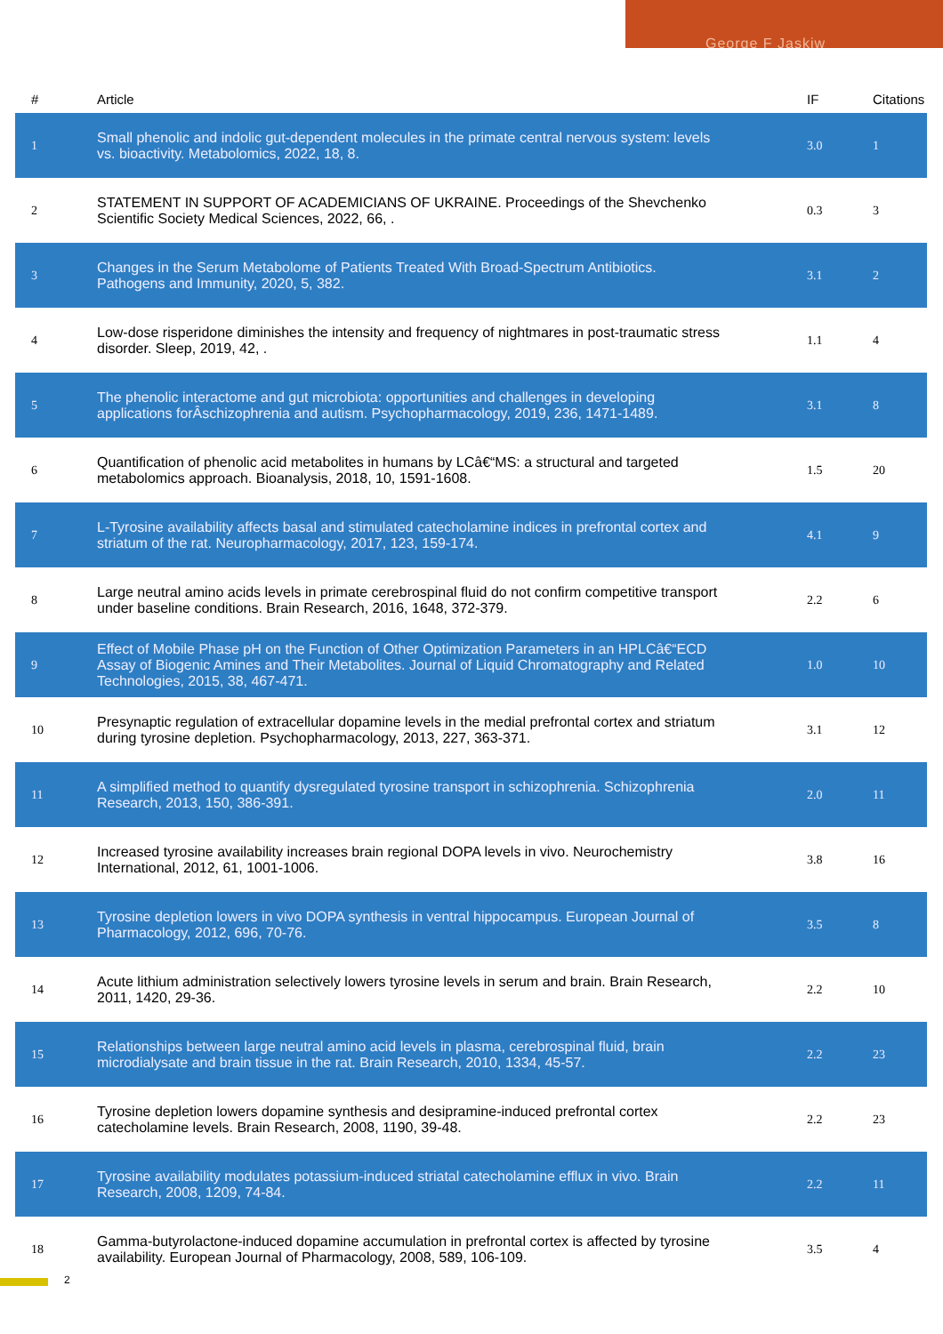George F Jaskiw
| # | Article | IF | Citations |
| --- | --- | --- | --- |
| 1 | Small phenolic and indolic gut-dependent molecules in the primate central nervous system: levels vs. bioactivity. Metabolomics, 2022, 18, 8. | 3.0 | 1 |
| 2 | STATEMENT IN SUPPORT OF ACADEMICIANS OF UKRAINE. Proceedings of the Shevchenko Scientific Society Medical Sciences, 2022, 66, . | 0.3 | 3 |
| 3 | Changes in the Serum Metabolome of Patients Treated With Broad-Spectrum Antibiotics. Pathogens and Immunity, 2020, 5, 382. | 3.1 | 2 |
| 4 | Low-dose risperidone diminishes the intensity and frequency of nightmares in post-traumatic stress disorder. Sleep, 2019, 42, . | 1.1 | 4 |
| 5 | The phenolic interactome and gut microbiota: opportunities and challenges in developing applications forÂschizophrenia and autism. Psychopharmacology, 2019, 236, 1471-1489. | 3.1 | 8 |
| 6 | Quantification of phenolic acid metabolites in humans by LCâ€“MS: a structural and targeted metabolomics approach. Bioanalysis, 2018, 10, 1591-1608. | 1.5 | 20 |
| 7 | L-Tyrosine availability affects basal and stimulated catecholamine indices in prefrontal cortex and striatum of the rat. Neuropharmacology, 2017, 123, 159-174. | 4.1 | 9 |
| 8 | Large neutral amino acids levels in primate cerebrospinal fluid do not confirm competitive transport under baseline conditions. Brain Research, 2016, 1648, 372-379. | 2.2 | 6 |
| 9 | Effect of Mobile Phase pH on the Function of Other Optimization Parameters in an HPLCâ€“ECD Assay of Biogenic Amines and Their Metabolites. Journal of Liquid Chromatography and Related Technologies, 2015, 38, 467-471. | 1.0 | 10 |
| 10 | Presynaptic regulation of extracellular dopamine levels in the medial prefrontal cortex and striatum during tyrosine depletion. Psychopharmacology, 2013, 227, 363-371. | 3.1 | 12 |
| 11 | A simplified method to quantify dysregulated tyrosine transport in schizophrenia. Schizophrenia Research, 2013, 150, 386-391. | 2.0 | 11 |
| 12 | Increased tyrosine availability increases brain regional DOPA levels in vivo. Neurochemistry International, 2012, 61, 1001-1006. | 3.8 | 16 |
| 13 | Tyrosine depletion lowers in vivo DOPA synthesis in ventral hippocampus. European Journal of Pharmacology, 2012, 696, 70-76. | 3.5 | 8 |
| 14 | Acute lithium administration selectively lowers tyrosine levels in serum and brain. Brain Research, 2011, 1420, 29-36. | 2.2 | 10 |
| 15 | Relationships between large neutral amino acid levels in plasma, cerebrospinal fluid, brain microdialysate and brain tissue in the rat. Brain Research, 2010, 1334, 45-57. | 2.2 | 23 |
| 16 | Tyrosine depletion lowers dopamine synthesis and desipramine-induced prefrontal cortex catecholamine levels. Brain Research, 2008, 1190, 39-48. | 2.2 | 23 |
| 17 | Tyrosine availability modulates potassium-induced striatal catecholamine efflux in vivo. Brain Research, 2008, 1209, 74-84. | 2.2 | 11 |
| 18 | Gamma-butyrolactone-induced dopamine accumulation in prefrontal cortex is affected by tyrosine availability. European Journal of Pharmacology, 2008, 589, 106-109. | 3.5 | 4 |
2